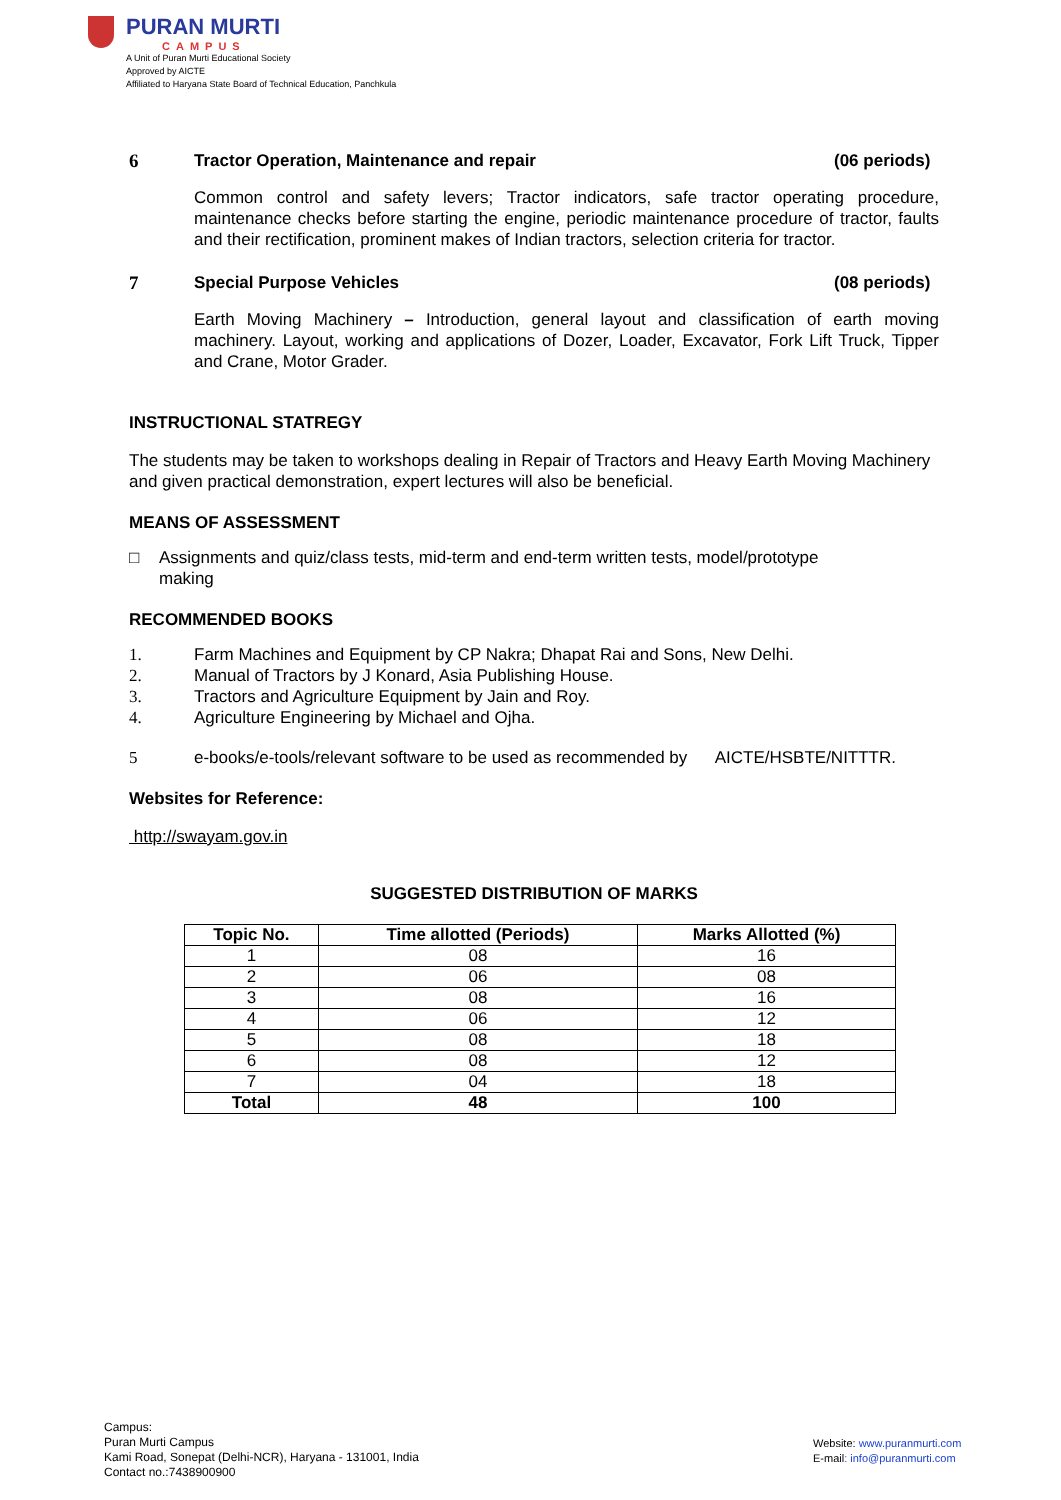PURAN MURTI
CAMPUS
A Unit of Puran Murti Educational Society
Approved by AICTE
Affiliated to Haryana State Board of Technical Education, Panchkula
6 Tractor Operation, Maintenance and repair (06 periods)
Common control and safety levers; Tractor indicators, safe tractor operating procedure, maintenance checks before starting the engine, periodic maintenance procedure of tractor, faults and their rectification, prominent makes of Indian tractors, selection criteria for tractor.
7 Special Purpose Vehicles (08 periods)
Earth Moving Machinery – Introduction, general layout and classification of earth moving machinery. Layout, working and applications of Dozer, Loader, Excavator, Fork Lift Truck, Tipper and Crane, Motor Grader.
INSTRUCTIONAL STATREGY
The students may be taken to workshops dealing in Repair of Tractors and Heavy Earth Moving Machinery and given practical demonstration, expert lectures will also be beneficial.
MEANS OF ASSESSMENT
□ Assignments and quiz/class tests, mid-term and end-term written tests, model/prototype
making
RECOMMENDED BOOKS
1. Farm Machines and Equipment by CP Nakra; Dhapat Rai and Sons, New Delhi.
2. Manual of Tractors by J Konard, Asia Publishing House.
3. Tractors and Agriculture Equipment by Jain and Roy.
4. Agriculture Engineering by Michael and Ojha.
5 e-books/e-tools/relevant software to be used as recommended by AICTE/HSBTE/NITTTR.
Websites for Reference:
http://swayam.gov.in
SUGGESTED DISTRIBUTION OF MARKS
| Topic No. | Time allotted (Periods) | Marks Allotted (%) |
| --- | --- | --- |
| 1 | 08 | 16 |
| 2 | 06 | 08 |
| 3 | 08 | 16 |
| 4 | 06 | 12 |
| 5 | 08 | 18 |
| 6 | 08 | 12 |
| 7 | 04 | 18 |
| Total | 48 | 100 |
Campus:
Puran Murti Campus
Kami Road, Sonepat (Delhi-NCR), Haryana - 131001, India
Contact no.:7438900900
Website: www.puranmurti.com
E-mail: info@puranmurti.com